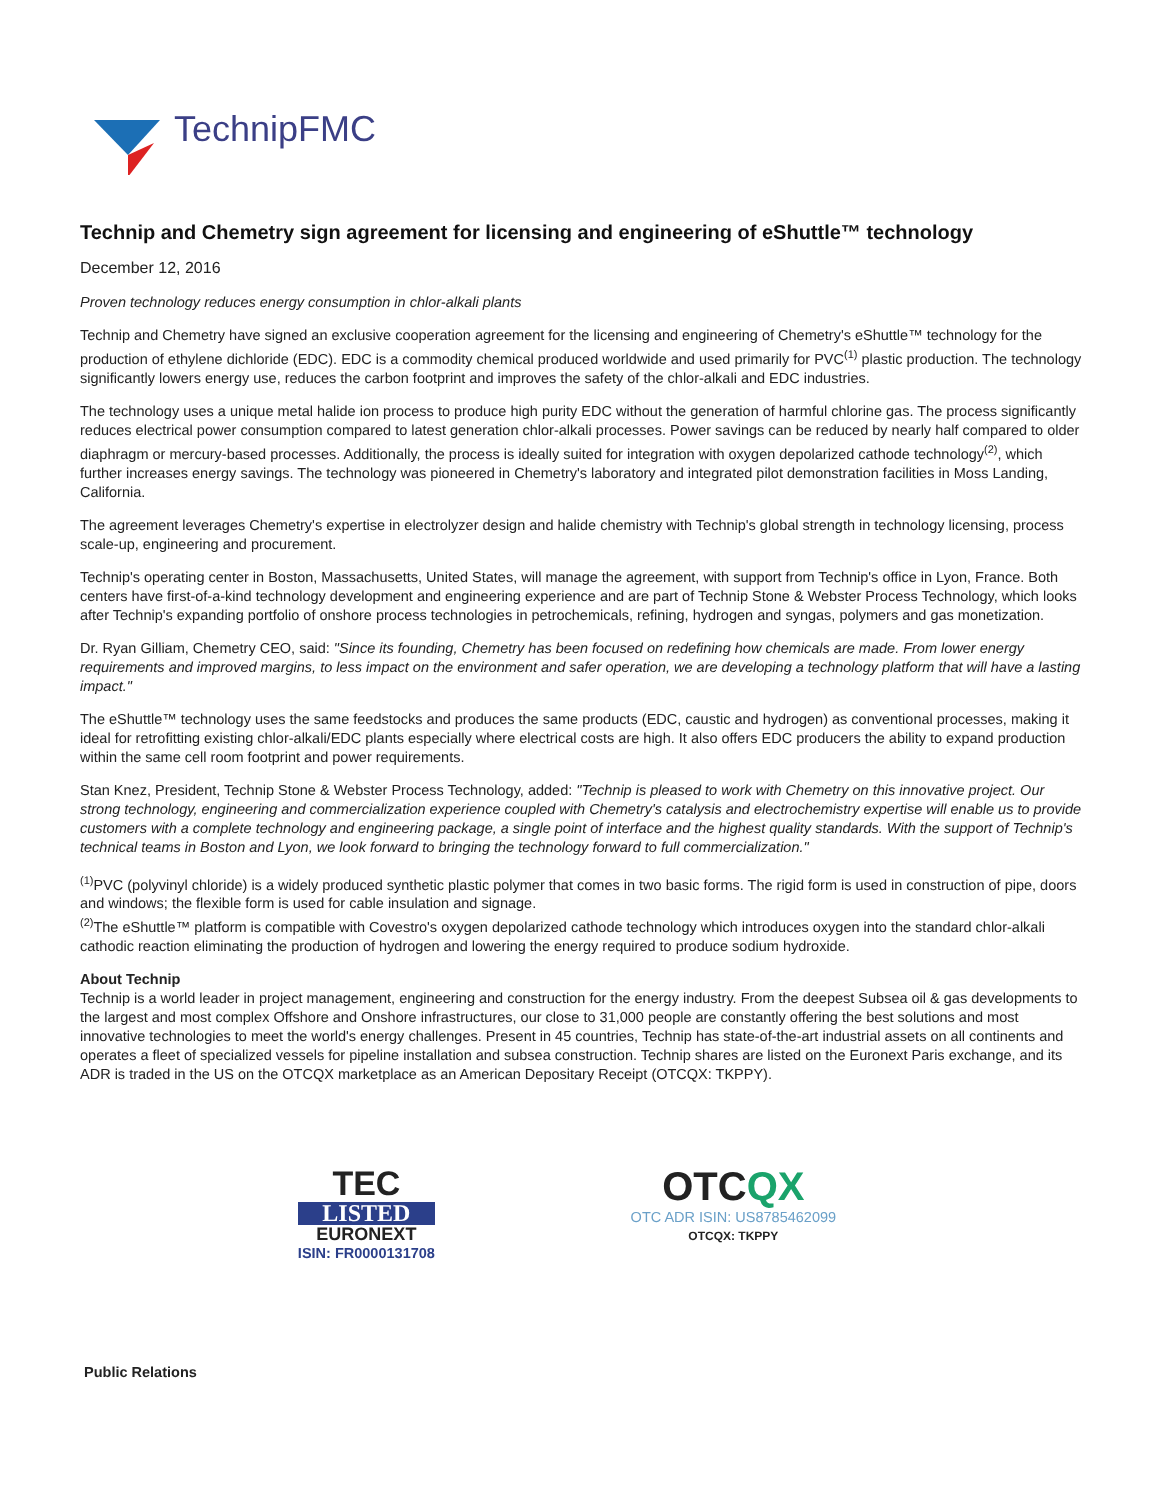TechnipFMC
Technip and Chemetry sign agreement for licensing and engineering of eShuttle™ technology
December 12, 2016
Proven technology reduces energy consumption in chlor-alkali plants
Technip and Chemetry have signed an exclusive cooperation agreement for the licensing and engineering of Chemetry's eShuttle™ technology for the production of ethylene dichloride (EDC). EDC is a commodity chemical produced worldwide and used primarily for PVC<sup>(1)</sup> plastic production. The technology significantly lowers energy use, reduces the carbon footprint and improves the safety of the chlor-alkali and EDC industries.
The technology uses a unique metal halide ion process to produce high purity EDC without the generation of harmful chlorine gas. The process significantly reduces electrical power consumption compared to latest generation chlor-alkali processes. Power savings can be reduced by nearly half compared to older diaphragm or mercury-based processes. Additionally, the process is ideally suited for integration with oxygen depolarized cathode technology<sup>(2)</sup>, which further increases energy savings. The technology was pioneered in Chemetry's laboratory and integrated pilot demonstration facilities in Moss Landing, California.
The agreement leverages Chemetry's expertise in electrolyzer design and halide chemistry with Technip's global strength in technology licensing, process scale-up, engineering and procurement.
Technip's operating center in Boston, Massachusetts, United States, will manage the agreement, with support from Technip's office in Lyon, France. Both centers have first-of-a-kind technology development and engineering experience and are part of Technip Stone & Webster Process Technology, which looks after Technip's expanding portfolio of onshore process technologies in petrochemicals, refining, hydrogen and syngas, polymers and gas monetization.
Dr. Ryan Gilliam, Chemetry CEO, said: "Since its founding, Chemetry has been focused on redefining how chemicals are made. From lower energy requirements and improved margins, to less impact on the environment and safer operation, we are developing a technology platform that will have a lasting impact."
The eShuttle™ technology uses the same feedstocks and produces the same products (EDC, caustic and hydrogen) as conventional processes, making it ideal for retrofitting existing chlor-alkali/EDC plants especially where electrical costs are high. It also offers EDC producers the ability to expand production within the same cell room footprint and power requirements.
Stan Knez, President, Technip Stone & Webster Process Technology, added: "Technip is pleased to work with Chemetry on this innovative project. Our strong technology, engineering and commercialization experience coupled with Chemetry's catalysis and electrochemistry expertise will enable us to provide customers with a complete technology and engineering package, a single point of interface and the highest quality standards. With the support of Technip's technical teams in Boston and Lyon, we look forward to bringing the technology forward to full commercialization."
<sup>(1)</sup> PVC (polyvinyl chloride) is a widely produced synthetic plastic polymer that comes in two basic forms. The rigid form is used in construction of pipe, doors and windows; the flexible form is used for cable insulation and signage.
<sup>(2)</sup> The eShuttle™ platform is compatible with Covestro's oxygen depolarized cathode technology which introduces oxygen into the standard chlor-alkali cathodic reaction eliminating the production of hydrogen and lowering the energy required to produce sodium hydroxide.
About Technip
Technip is a world leader in project management, engineering and construction for the energy industry. From the deepest Subsea oil & gas developments to the largest and most complex Offshore and Onshore infrastructures, our close to 31,000 people are constantly offering the best solutions and most innovative technologies to meet the world's energy challenges. Present in 45 countries, Technip has state-of-the-art industrial assets on all continents and operates a fleet of specialized vessels for pipeline installation and subsea construction. Technip shares are listed on the Euronext Paris exchange, and its ADR is traded in the US on the OTCQX marketplace as an American Depositary Receipt (OTCQX: TKPPY).
TEC
LISTED
EURONEXT
ISIN: FR0000131708
OTCQX
OTC ADR ISIN: US8785462099
OTCQX: TKPPY
Public Relations